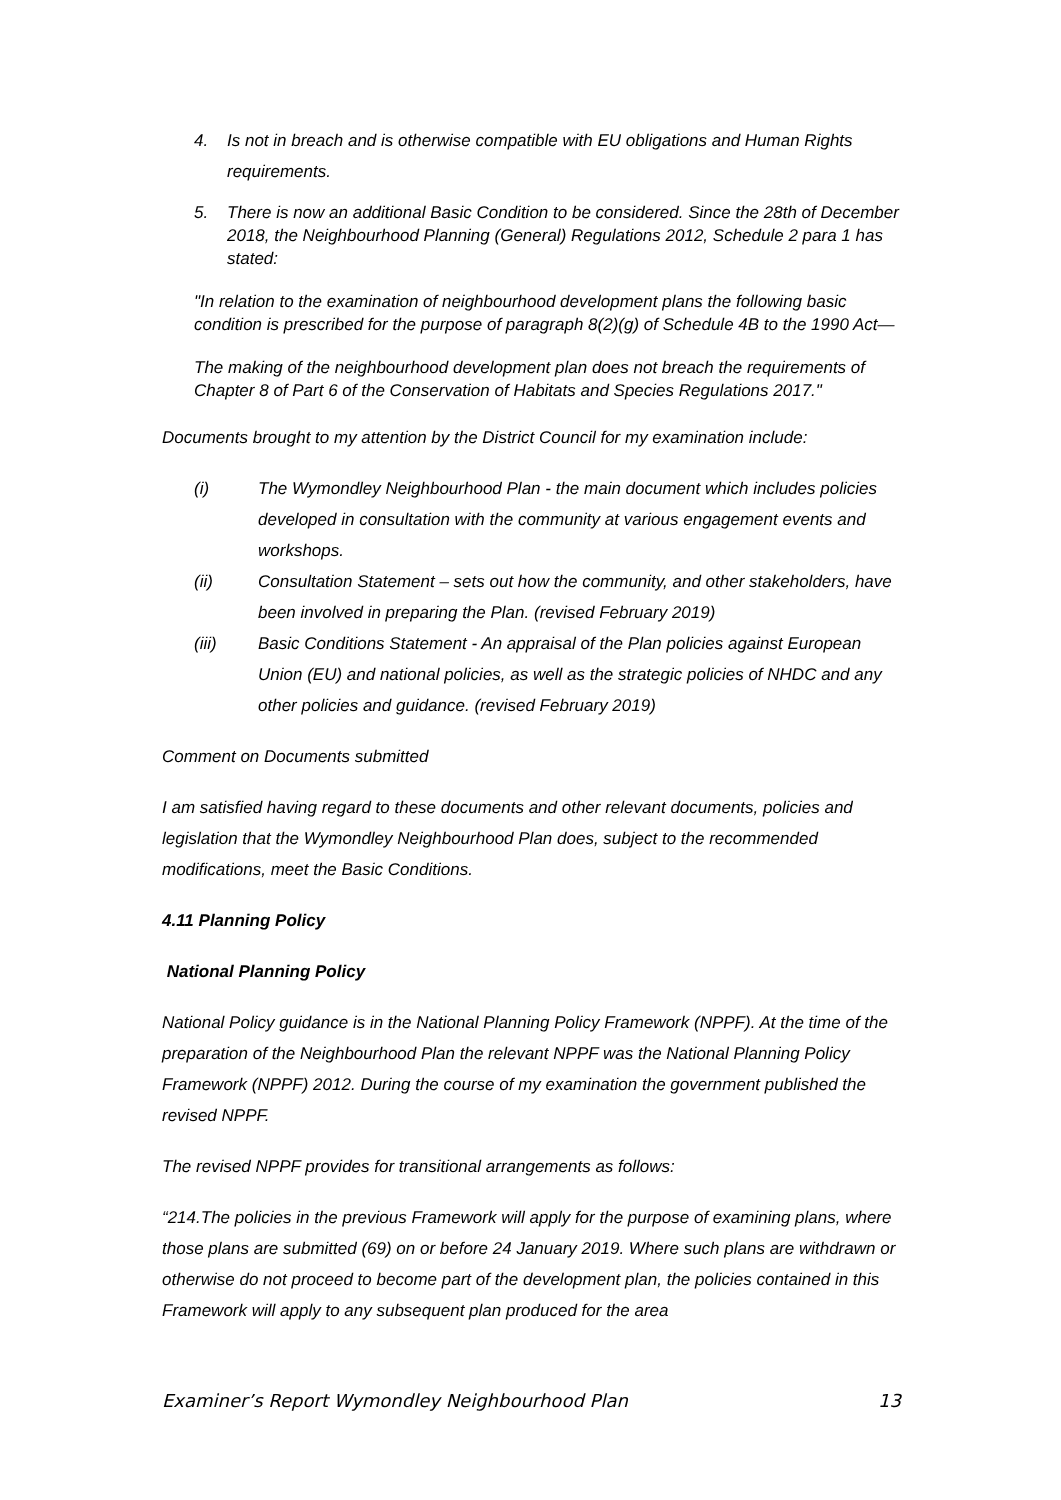4. Is not in breach and is otherwise compatible with EU obligations and Human Rights requirements.
5. There is now an additional Basic Condition to be considered. Since the 28th of December 2018, the Neighbourhood Planning (General) Regulations 2012, Schedule 2 para 1 has stated:
"In relation to the examination of neighbourhood development plans the following basic condition is prescribed for the purpose of paragraph 8(2)(g) of Schedule 4B to the 1990 Act—
The making of the neighbourhood development plan does not breach the requirements of Chapter 8 of Part 6 of the Conservation of Habitats and Species Regulations 2017."
Documents brought to my attention by the District Council for my examination include:
(i) The Wymondley Neighbourhood Plan - the main document which includes policies developed in consultation with the community at various engagement events and workshops.
(ii) Consultation Statement – sets out how the community, and other stakeholders, have been involved in preparing the Plan. (revised February 2019)
(iii) Basic Conditions Statement - An appraisal of the Plan policies against European Union (EU) and national policies, as well as the strategic policies of NHDC and any other policies and guidance. (revised February 2019)
Comment on Documents submitted
I am satisfied having regard to these documents and other relevant documents, policies and legislation that the Wymondley Neighbourhood Plan does, subject to the recommended modifications, meet the Basic Conditions.
4.11 Planning Policy
National Planning Policy
National Policy guidance is in the National Planning Policy Framework (NPPF). At the time of the preparation of the Neighbourhood Plan the relevant NPPF was the National Planning Policy Framework (NPPF) 2012. During the course of my examination the government published the revised NPPF.
The revised NPPF provides for transitional arrangements as follows:
“214.The policies in the previous Framework will apply for the purpose of examining plans, where those plans are submitted (69) on or before 24 January 2019. Where such plans are withdrawn or otherwise do not proceed to become part of the development plan, the policies contained in this Framework will apply to any subsequent plan produced for the area
Examiner’s Report Wymondley Neighbourhood Plan 13